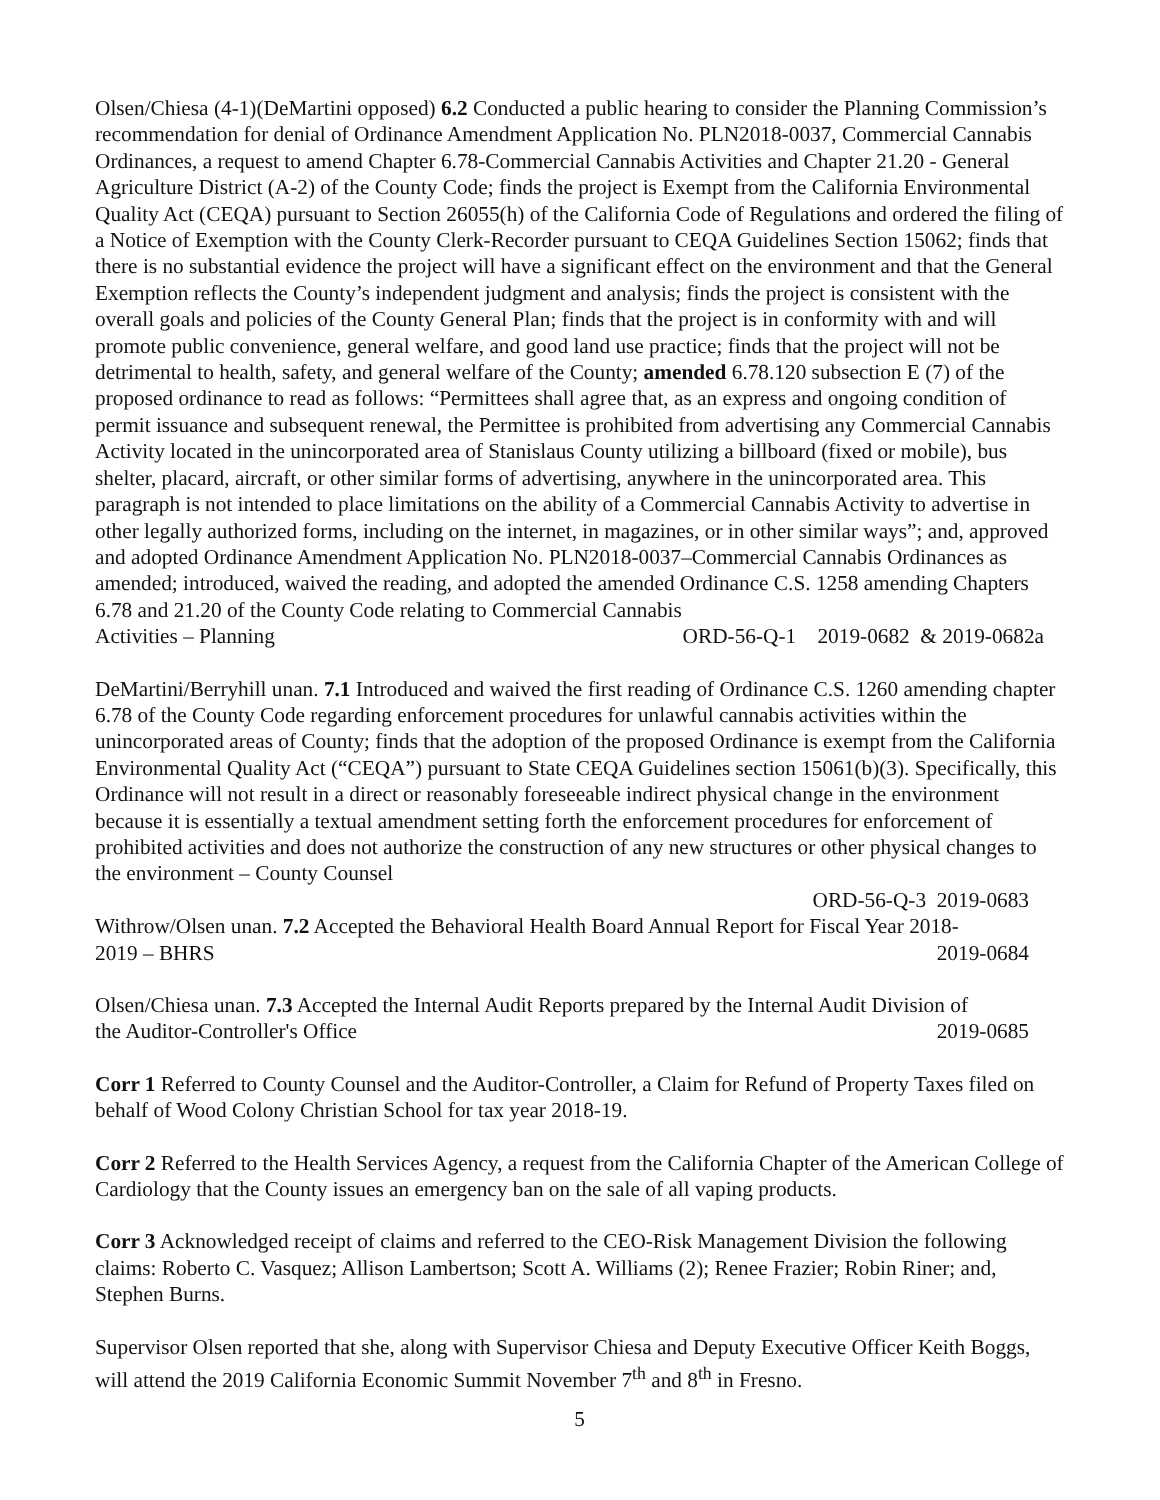Olsen/Chiesa (4-1)(DeMartini opposed) 6.2 Conducted a public hearing to consider the Planning Commission’s recommendation for denial of Ordinance Amendment Application No. PLN2018-0037, Commercial Cannabis Ordinances, a request to amend Chapter 6.78-Commercial Cannabis Activities and Chapter 21.20 - General Agriculture District (A-2) of the County Code; finds the project is Exempt from the California Environmental Quality Act (CEQA) pursuant to Section 26055(h) of the California Code of Regulations and ordered the filing of a Notice of Exemption with the County Clerk-Recorder pursuant to CEQA Guidelines Section 15062; finds that there is no substantial evidence the project will have a significant effect on the environment and that the General Exemption reflects the County’s independent judgment and analysis; finds the project is consistent with the overall goals and policies of the County General Plan; finds that the project is in conformity with and will promote public convenience, general welfare, and good land use practice; finds that the project will not be detrimental to health, safety, and general welfare of the County; amended 6.78.120 subsection E (7) of the proposed ordinance to read as follows: “Permittees shall agree that, as an express and ongoing condition of permit issuance and subsequent renewal, the Permittee is prohibited from advertising any Commercial Cannabis Activity located in the unincorporated area of Stanislaus County utilizing a billboard (fixed or mobile), bus shelter, placard, aircraft, or other similar forms of advertising, anywhere in the unincorporated area. This paragraph is not intended to place limitations on the ability of a Commercial Cannabis Activity to advertise in other legally authorized forms, including on the internet, in magazines, or in other similar ways”; and, approved and adopted Ordinance Amendment Application No. PLN2018-0037–Commercial Cannabis Ordinances as amended; introduced, waived the reading, and adopted the amended Ordinance C.S. 1258 amending Chapters 6.78 and 21.20 of the County Code relating to Commercial Cannabis
Activities – Planning ORD-56-Q-1 2019-0682 & 2019-0682a
DeMartini/Berryhill unan. 7.1 Introduced and waived the first reading of Ordinance C.S. 1260 amending chapter 6.78 of the County Code regarding enforcement procedures for unlawful cannabis activities within the unincorporated areas of County; finds that the adoption of the proposed Ordinance is exempt from the California Environmental Quality Act (“CEQA”) pursuant to State CEQA Guidelines section 15061(b)(3). Specifically, this Ordinance will not result in a direct or reasonably foreseeable indirect physical change in the environment because it is essentially a textual amendment setting forth the enforcement procedures for enforcement of prohibited activities and does not authorize the construction of any new structures or other physical changes to the environment – County Counsel
ORD-56-Q-3 2019-0683
Withrow/Olsen unan. 7.2 Accepted the Behavioral Health Board Annual Report for Fiscal Year 2018-
2019 – BHRS 2019-0684
Olsen/Chiesa unan. 7.3 Accepted the Internal Audit Reports prepared by the Internal Audit Division of
the Auditor-Controller's Office 2019-0685
Corr 1 Referred to County Counsel and the Auditor-Controller, a Claim for Refund of Property Taxes filed on behalf of Wood Colony Christian School for tax year 2018-19.
Corr 2 Referred to the Health Services Agency, a request from the California Chapter of the American College of Cardiology that the County issues an emergency ban on the sale of all vaping products.
Corr 3 Acknowledged receipt of claims and referred to the CEO-Risk Management Division the following claims: Roberto C. Vasquez; Allison Lambertson; Scott A. Williams (2); Renee Frazier; Robin Riner; and, Stephen Burns.
Supervisor Olsen reported that she, along with Supervisor Chiesa and Deputy Executive Officer Keith Boggs, will attend the 2019 California Economic Summit November 7<sup>th</sup> and 8<sup>th</sup> in Fresno.
5